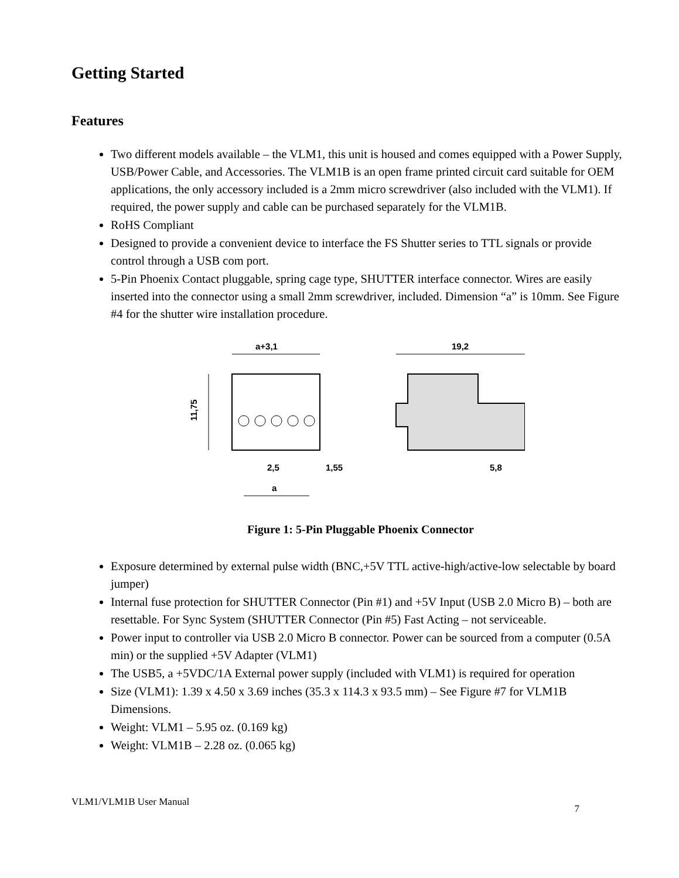Getting Started
Features
Two different models available – the VLM1, this unit is housed and comes equipped with a Power Supply, USB/Power Cable, and Accessories. The VLM1B is an open frame printed circuit card suitable for OEM applications, the only accessory included is a 2mm micro screwdriver (also included with the VLM1). If required, the power supply and cable can be purchased separately for the VLM1B.
RoHS Compliant
Designed to provide a convenient device to interface the FS Shutter series to TTL signals or provide control through a USB com port.
5-Pin Phoenix Contact pluggable, spring cage type, SHUTTER interface connector. Wires are easily inserted into the connector using a small 2mm screwdriver, included. Dimension “a” is 10mm. See Figure #4 for the shutter wire installation procedure.
a+3,1
19,2
11,75
2,5
1,55
a
5,8
Figure 1: 5-Pin Pluggable Phoenix Connector
Exposure determined by external pulse width (BNC,+5V TTL active-high/active-low selectable by board jumper)
Internal fuse protection for SHUTTER Connector (Pin #1) and +5V Input (USB 2.0 Micro B) – both are resettable. For Sync System (SHUTTER Connector (Pin #5) Fast Acting – not serviceable.
Power input to controller via USB 2.0 Micro B connector. Power can be sourced from a computer (0.5A min) or the supplied +5V Adapter (VLM1)
The USB5, a +5VDC/1A External power supply (included with VLM1) is required for operation
Size (VLM1): 1.39 x 4.50 x 3.69 inches (35.3 x 114.3 x 93.5 mm) – See Figure #7 for VLM1B Dimensions.
Weight: VLM1 – 5.95 oz. (0.169 kg)
Weight: VLM1B – 2.28 oz. (0.065 kg)
VLM1/VLM1B User Manual 7